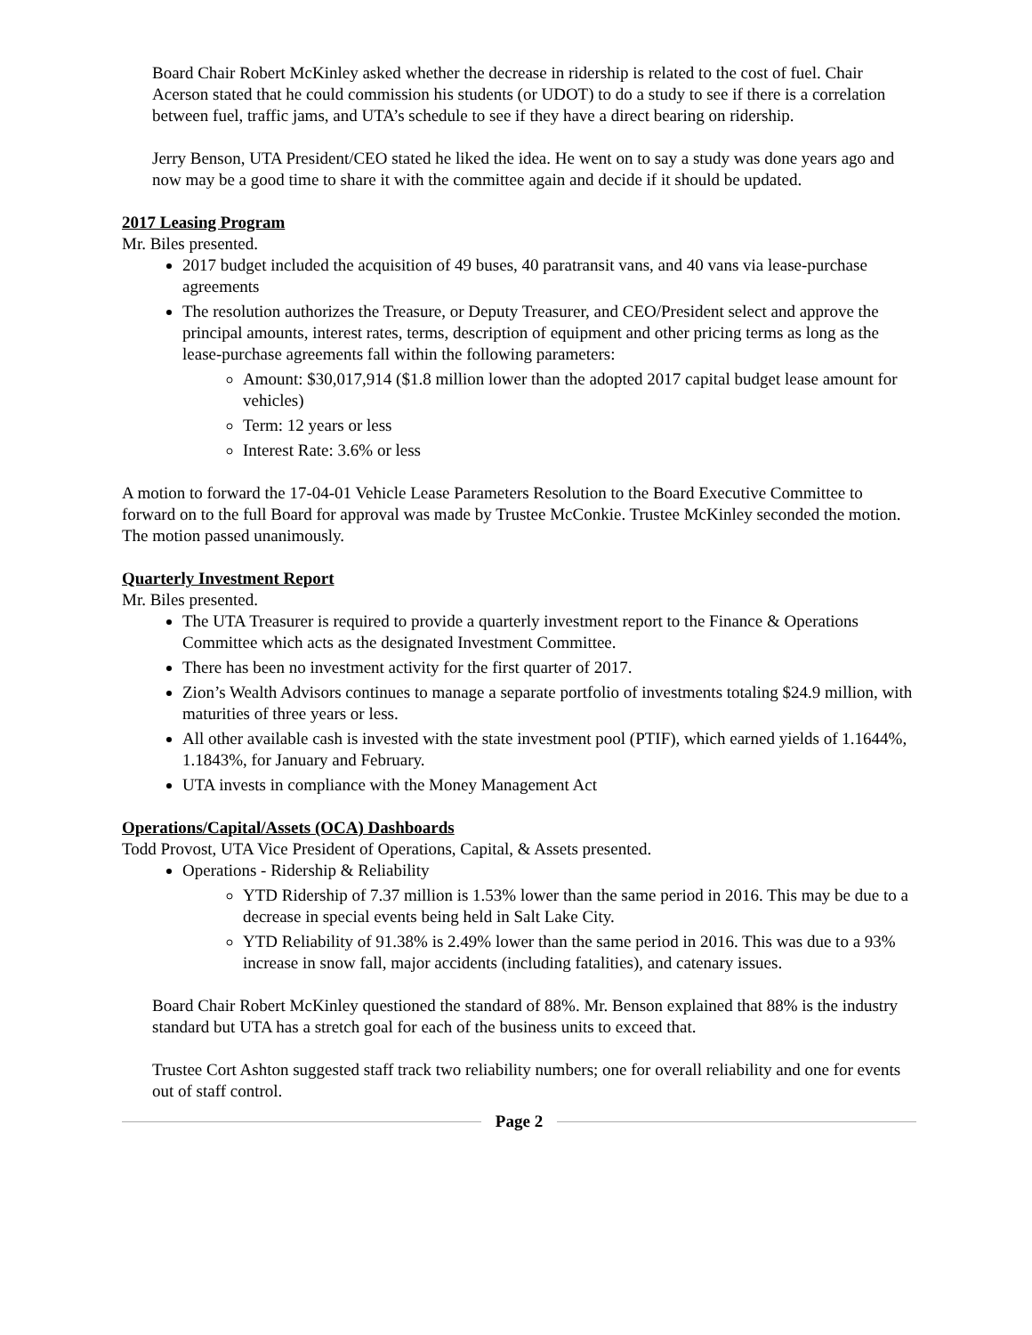Board Chair Robert McKinley asked whether the decrease in ridership is related to the cost of fuel. Chair Acerson stated that he could commission his students (or UDOT) to do a study to see if there is a correlation between fuel, traffic jams, and UTA’s schedule to see if they have a direct bearing on ridership.
Jerry Benson, UTA President/CEO stated he liked the idea. He went on to say a study was done years ago and now may be a good time to share it with the committee again and decide if it should be updated.
2017 Leasing Program
Mr. Biles presented.
2017 budget included the acquisition of 49 buses, 40 paratransit vans, and 40 vans via lease-purchase agreements
The resolution authorizes the Treasure, or Deputy Treasurer, and CEO/President select and approve the principal amounts, interest rates, terms, description of equipment and other pricing terms as long as the lease-purchase agreements fall within the following parameters:
Amount: $30,017,914 ($1.8 million lower than the adopted 2017 capital budget lease amount for vehicles)
Term: 12 years or less
Interest Rate: 3.6% or less
A motion to forward the 17-04-01 Vehicle Lease Parameters Resolution to the Board Executive Committee to forward on to the full Board for approval was made by Trustee McConkie. Trustee McKinley seconded the motion. The motion passed unanimously.
Quarterly Investment Report
Mr. Biles presented.
The UTA Treasurer is required to provide a quarterly investment report to the Finance & Operations Committee which acts as the designated Investment Committee.
There has been no investment activity for the first quarter of 2017.
Zion’s Wealth Advisors continues to manage a separate portfolio of investments totaling $24.9 million, with maturities of three years or less.
All other available cash is invested with the state investment pool (PTIF), which earned yields of 1.1644%, 1.1843%, for January and February.
UTA invests in compliance with the Money Management Act
Operations/Capital/Assets (OCA) Dashboards
Todd Provost, UTA Vice President of Operations, Capital, & Assets presented.
Operations - Ridership & Reliability
YTD Ridership of 7.37 million is 1.53% lower than the same period in 2016. This may be due to a decrease in special events being held in Salt Lake City.
YTD Reliability of 91.38% is 2.49% lower than the same period in 2016. This was due to a 93% increase in snow fall, major accidents (including fatalities), and catenary issues.
Board Chair Robert McKinley questioned the standard of 88%. Mr. Benson explained that 88% is the industry standard but UTA has a stretch goal for each of the business units to exceed that.
Trustee Cort Ashton suggested staff track two reliability numbers; one for overall reliability and one for events out of staff control.
Page 2